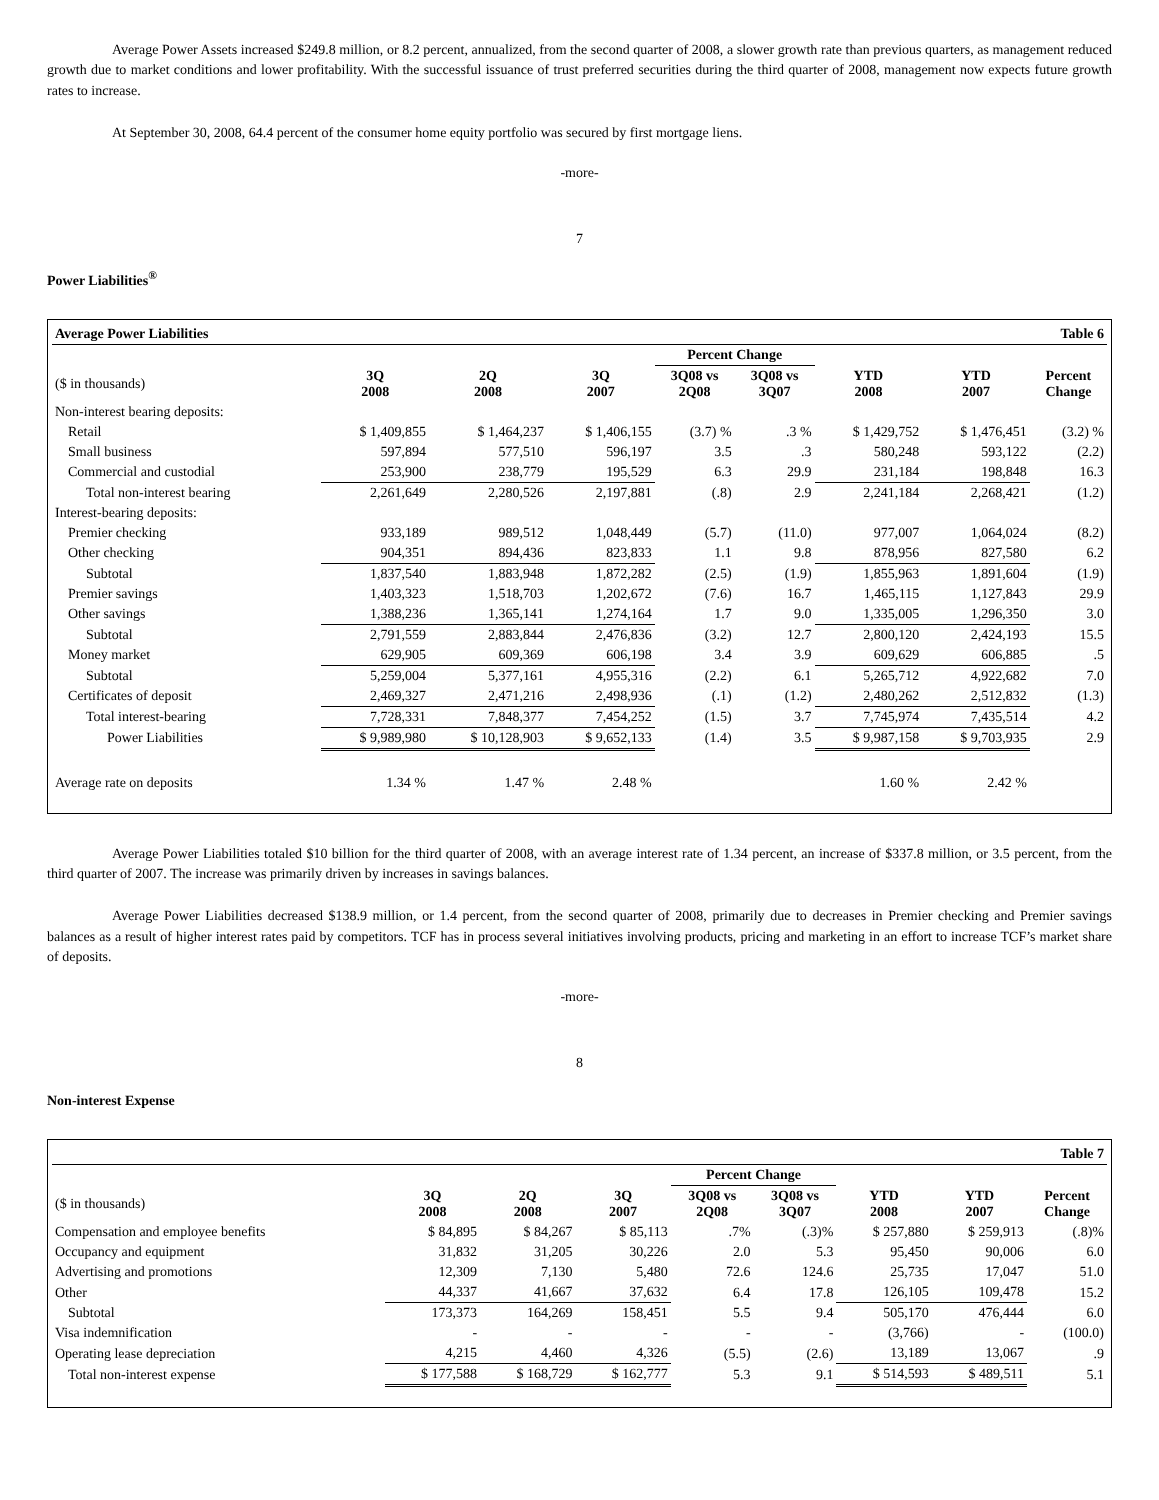Average Power Assets increased $249.8 million, or 8.2 percent, annualized, from the second quarter of 2008, a slower growth rate than previous quarters, as management reduced growth due to market conditions and lower profitability. With the successful issuance of trust preferred securities during the third quarter of 2008, management now expects future growth rates to increase.
At September 30, 2008, 64.4 percent of the consumer home equity portfolio was secured by first mortgage liens.
-more-
7
Power Liabilities<sup>®</sup>
| Average Power Liabilities | | | | | | Table 6 | | |
| | | | | Percent Change | | | | |
| ($ in thousands) | 3Q 2008 | 2Q 2008 | 3Q 2007 | 3Q08 vs 2Q08 | 3Q08 vs 3Q07 | YTD 2008 | YTD 2007 | Percent Change |
| Non-interest bearing deposits: | | | | | | | | |
| Retail | $ 1,409,855 | $ 1,464,237 | $ 1,406,155 | (3.7) % | .3 % | $ 1,429,752 | $ 1,476,451 | (3.2) % |
| Small business | 597,894 | 577,510 | 596,197 | 3.5 | .3 | 580,248 | 593,122 | (2.2) |
| Commercial and custodial | 253,900 | 238,779 | 195,529 | 6.3 | 29.9 | 231,184 | 198,848 | 16.3 |
| Total non-interest bearing | 2,261,649 | 2,280,526 | 2,197,881 | (.8) | 2.9 | 2,241,184 | 2,268,421 | (1.2) |
| Interest-bearing deposits: | | | | | | | | |
| Premier checking | 933,189 | 989,512 | 1,048,449 | (5.7) | (11.0) | 977,007 | 1,064,024 | (8.2) |
| Other checking | 904,351 | 894,436 | 823,833 | 1.1 | 9.8 | 878,956 | 827,580 | 6.2 |
| Subtotal | 1,837,540 | 1,883,948 | 1,872,282 | (2.5) | (1.9) | 1,855,963 | 1,891,604 | (1.9) |
| Premier savings | 1,403,323 | 1,518,703 | 1,202,672 | (7.6) | 16.7 | 1,465,115 | 1,127,843 | 29.9 |
| Other savings | 1,388,236 | 1,365,141 | 1,274,164 | 1.7 | 9.0 | 1,335,005 | 1,296,350 | 3.0 |
| Subtotal | 2,791,559 | 2,883,844 | 2,476,836 | (3.2) | 12.7 | 2,800,120 | 2,424,193 | 15.5 |
| Money market | 629,905 | 609,369 | 606,198 | 3.4 | 3.9 | 609,629 | 606,885 | .5 |
| Subtotal | 5,259,004 | 5,377,161 | 4,955,316 | (2.2) | 6.1 | 5,265,712 | 4,922,682 | 7.0 |
| Certificates of deposit | 2,469,327 | 2,471,216 | 2,498,936 | (.1) | (1.2) | 2,480,262 | 2,512,832 | (1.3) |
| Total interest-bearing | 7,728,331 | 7,848,377 | 7,454,252 | (1.5) | 3.7 | 7,745,974 | 7,435,514 | 4.2 |
| Power Liabilities | $ 9,989,980 | $ 10,128,903 | $ 9,652,133 | (1.4) | 3.5 | $ 9,987,158 | $ 9,703,935 | 2.9 |
| Average rate on deposits | 1.34 % | 1.47 % | 2.48 % | | | 1.60 % | 2.42 % | |
Average Power Liabilities totaled $10 billion for the third quarter of 2008, with an average interest rate of 1.34 percent, an increase of $337.8 million, or 3.5 percent, from the third quarter of 2007. The increase was primarily driven by increases in savings balances.
Average Power Liabilities decreased $138.9 million, or 1.4 percent, from the second quarter of 2008, primarily due to decreases in Premier checking and Premier savings balances as a result of higher interest rates paid by competitors. TCF has in process several initiatives involving products, pricing and marketing in an effort to increase TCF’s market share of deposits.
-more-
8
Non-interest Expense
| Table 7 | | | | | | | | |
| | | | | Percent Change | | | | |
| ($ in thousands) | 3Q 2008 | 2Q 2008 | 3Q 2007 | 3Q08 vs 2Q08 | 3Q08 vs 3Q07 | YTD 2008 | YTD 2007 | Percent Change |
| Compensation and employee benefits | $ 84,895 | $ 84,267 | $ 85,113 | .7% | (.3)% | $ 257,880 | $ 259,913 | (.8)% |
| Occupancy and equipment | 31,832 | 31,205 | 30,226 | 2.0 | 5.3 | 95,450 | 90,006 | 6.0 |
| Advertising and promotions | 12,309 | 7,130 | 5,480 | 72.6 | 124.6 | 25,735 | 17,047 | 51.0 |
| Other | 44,337 | 41,667 | 37,632 | 6.4 | 17.8 | 126,105 | 109,478 | 15.2 |
| Subtotal | 173,373 | 164,269 | 158,451 | 5.5 | 9.4 | 505,170 | 476,444 | 6.0 |
| Visa indemnification | - | - | - | - | - | (3,766) | - | (100.0) |
| Operating lease depreciation | 4,215 | 4,460 | 4,326 | (5.5) | (2.6) | 13,189 | 13,067 | .9 |
| Total non-interest expense | $ 177,588 | $ 168,729 | $ 162,777 | 5.3 | 9.1 | $ 514,593 | $ 489,511 | 5.1 |